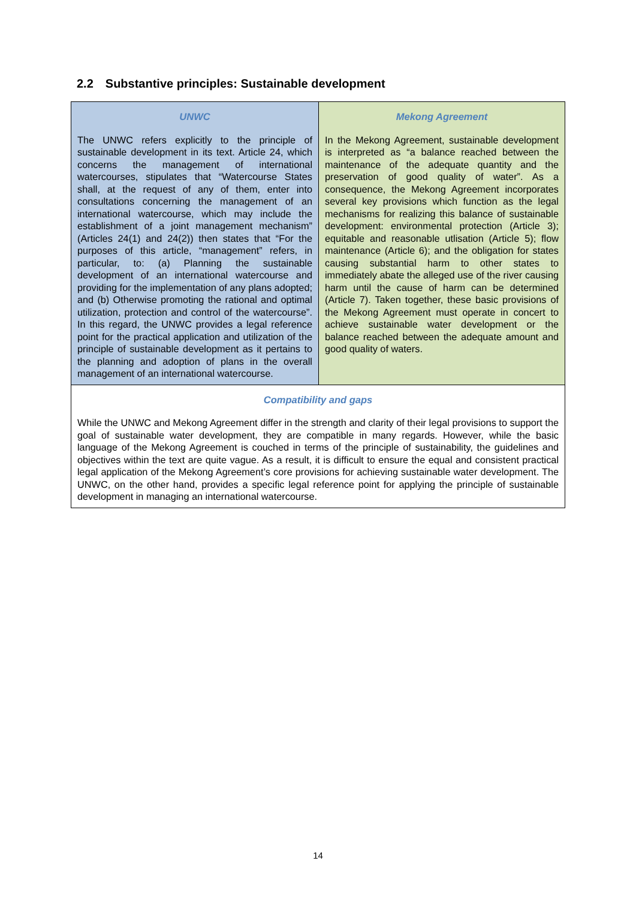2.2 Substantive principles: Sustainable development
| UNWC The UNWC refers explicitly to the principle of sustainable development in its text. Article 24, which concerns the management of international watercourses, stipulates that “Watercourse States shall, at the request of any of them, enter into consultations concerning the management of an international watercourse, which may include the establishment of a joint management mechanism” (Articles 24(1) and 24(2)) then states that “For the purposes of this article, “management” refers, in particular, to: (a) Planning the sustainable development of an international watercourse and providing for the implementation of any plans adopted; and (b) Otherwise promoting the rational and optimal utilization, protection and control of the watercourse”. In this regard, the UNWC provides a legal reference point for the practical application and utilization of the principle of sustainable development as it pertains to the planning and adoption of plans in the overall management of an international watercourse. | Mekong Agreement In the Mekong Agreement, sustainable development is interpreted as “a balance reached between the maintenance of the adequate quantity and the preservation of good quality of water”. As a consequence, the Mekong Agreement incorporates several key provisions which function as the legal mechanisms for realizing this balance of sustainable development: environmental protection (Article 3); equitable and reasonable utlisation (Article 5); flow maintenance (Article 6); and the obligation for states causing substantial harm to other states to immediately abate the alleged use of the river causing harm until the cause of harm can be determined (Article 7). Taken together, these basic provisions of the Mekong Agreement must operate in concert to achieve sustainable water development or the balance reached between the adequate amount and good quality of waters. |
| Compatibility and gaps While the UNWC and Mekong Agreement differ in the strength and clarity of their legal provisions to support the goal of sustainable water development, they are compatible in many regards. However, while the basic language of the Mekong Agreement is couched in terms of the principle of sustainability, the guidelines and objectives within the text are quite vague. As a result, it is difficult to ensure the equal and consistent practical legal application of the Mekong Agreement’s core provisions for achieving sustainable water development. The UNWC, on the other hand, provides a specific legal reference point for applying the principle of sustainable development in managing an international watercourse. | |
14